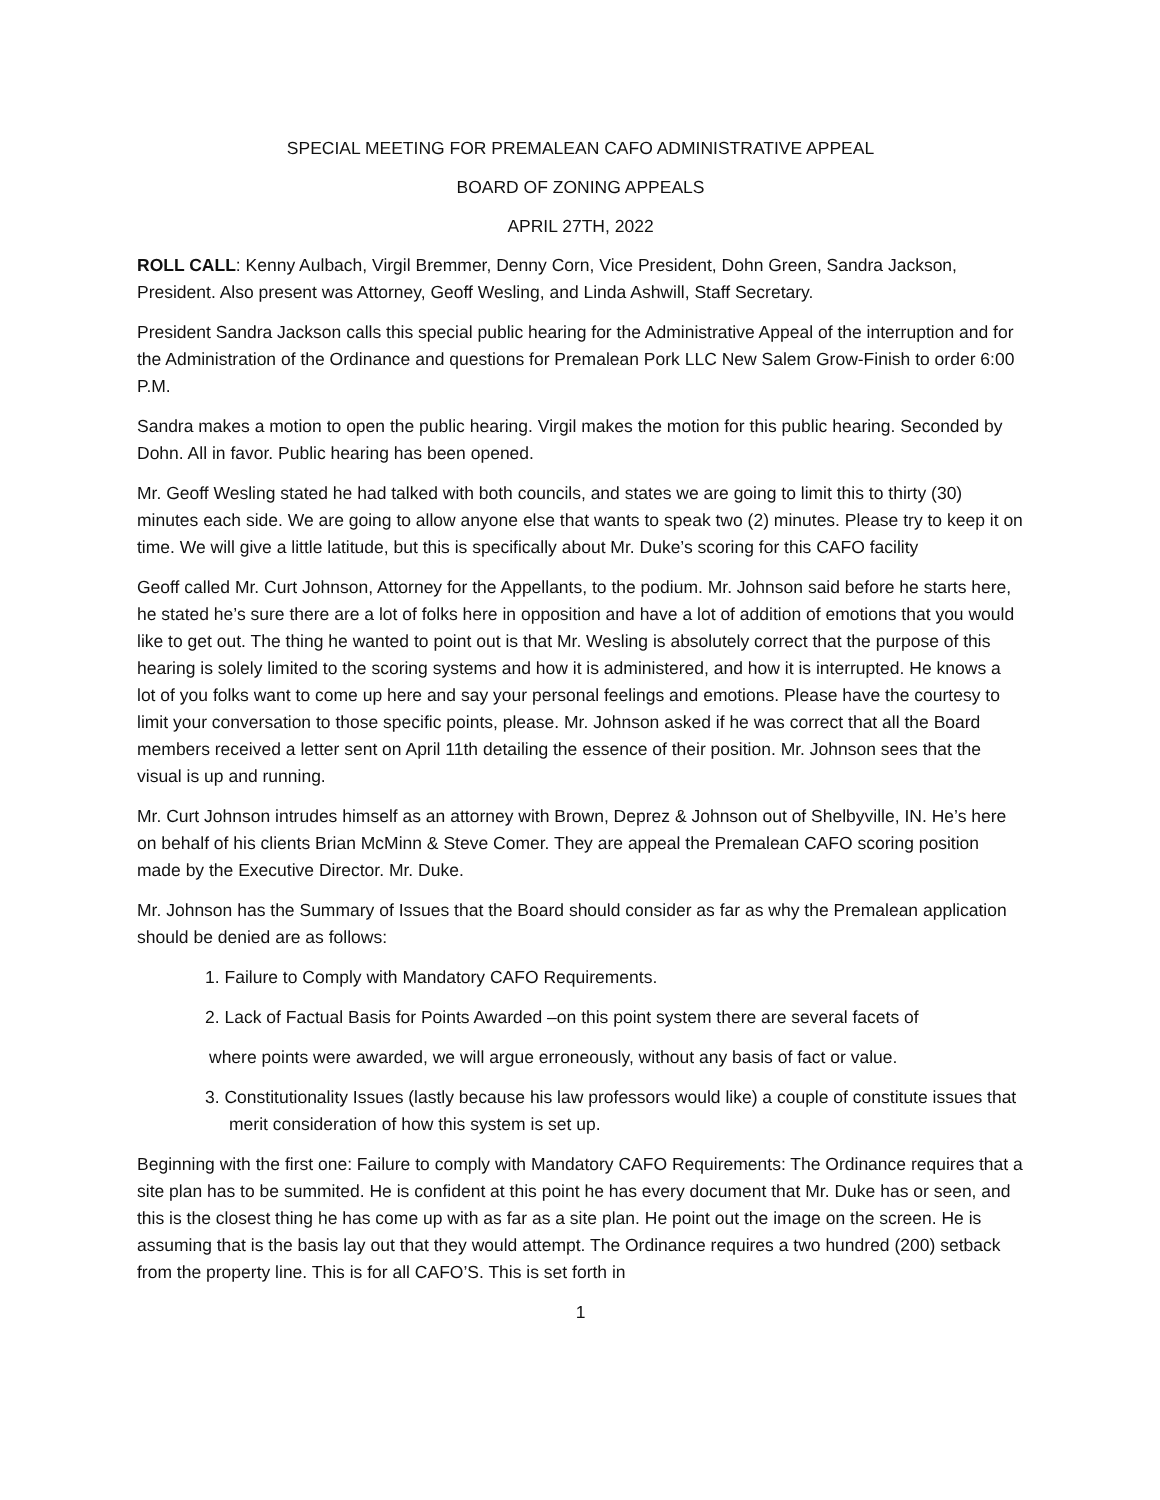SPECIAL MEETING FOR PREMALEAN CAFO ADMINISTRATIVE APPEAL
BOARD OF ZONING APPEALS
APRIL 27TH, 2022
ROLL CALL: Kenny Aulbach, Virgil Bremmer, Denny Corn, Vice President, Dohn Green, Sandra Jackson, President. Also present was Attorney, Geoff Wesling, and Linda Ashwill, Staff Secretary.
President Sandra Jackson calls this special public hearing for the Administrative Appeal of the interruption and for the Administration of the Ordinance and questions for Premalean Pork LLC New Salem Grow-Finish to order 6:00 P.M.
Sandra makes a motion to open the public hearing. Virgil makes the motion for this public hearing. Seconded by Dohn. All in favor. Public hearing has been opened.
Mr. Geoff Wesling stated he had talked with both councils, and states we are going to limit this to thirty (30) minutes each side. We are going to allow anyone else that wants to speak two (2) minutes. Please try to keep it on time. We will give a little latitude, but this is specifically about Mr. Duke’s scoring for this CAFO facility
Geoff called Mr. Curt Johnson, Attorney for the Appellants, to the podium. Mr. Johnson said before he starts here, he stated he’s sure there are a lot of folks here in opposition and have a lot of addition of emotions that you would like to get out. The thing he wanted to point out is that Mr. Wesling is absolutely correct that the purpose of this hearing is solely limited to the scoring systems and how it is administered, and how it is interrupted. He knows a lot of you folks want to come up here and say your personal feelings and emotions. Please have the courtesy to limit your conversation to those specific points, please. Mr. Johnson asked if he was correct that all the Board members received a letter sent on April 11th detailing the essence of their position. Mr. Johnson sees that the visual is up and running.
Mr. Curt Johnson intrudes himself as an attorney with Brown, Deprez & Johnson out of Shelbyville, IN. He’s here on behalf of his clients Brian McMinn & Steve Comer. They are appeal the Premalean CAFO scoring position made by the Executive Director. Mr. Duke.
Mr. Johnson has the Summary of Issues that the Board should consider as far as why the Premalean application should be denied are as follows:
1. Failure to Comply with Mandatory CAFO Requirements.
2. Lack of Factual Basis for Points Awarded –on this point system there are several facets of
where points were awarded, we will argue erroneously, without any basis of fact or value.
3. Constitutionality Issues (lastly because his law professors would like) a couple of constitute issues that merit consideration of how this system is set up.
Beginning with the first one: Failure to comply with Mandatory CAFO Requirements: The Ordinance requires that a site plan has to be summited. He is confident at this point he has every document that Mr. Duke has or seen, and this is the closest thing he has come up with as far as a site plan. He point out the image on the screen. He is assuming that is the basis lay out that they would attempt. The Ordinance requires a two hundred (200) setback from the property line. This is for all CAFO’S. This is set forth in
1